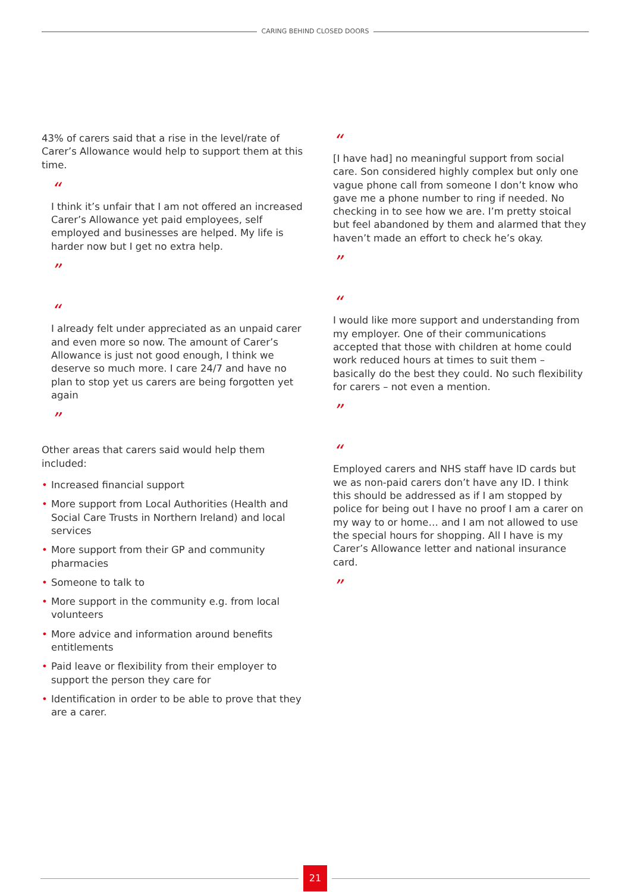CARING BEHIND CLOSED DOORS
43% of carers said that a rise in the level/rate of Carer’s Allowance would help to support them at this time.
“
I think it’s unfair that I am not offered an increased Carer’s Allowance yet paid employees, self employed and businesses are helped. My life is harder now but I get no extra help.
”
“
I already felt under appreciated as an unpaid carer and even more so now. The amount of Carer’s Allowance is just not good enough, I think we deserve so much more. I care 24/7 and have no plan to stop yet us carers are being forgotten yet again
”
Other areas that carers said would help them included:
• Increased financial support
• More support from Local Authorities (Health and Social Care Trusts in Northern Ireland) and local services
• More support from their GP and community pharmacies
• Someone to talk to
• More support in the community e.g. from local volunteers
• More advice and information around benefits entitlements
• Paid leave or flexibility from their employer to support the person they care for
• Identification in order to be able to prove that they are a carer.
“
[I have had] no meaningful support from social care. Son considered highly complex but only one vague phone call from someone I don’t know who gave me a phone number to ring if needed. No checking in to see how we are. I’m pretty stoical but feel abandoned by them and alarmed that they haven’t made an effort to check he’s okay.
”
“
I would like more support and understanding from my employer. One of their communications accepted that those with children at home could work reduced hours at times to suit them – basically do the best they could. No such flexibility for carers – not even a mention.
”
“
Employed carers and NHS staff have ID cards but we as non-paid carers don’t have any ID. I think this should be addressed as if I am stopped by police for being out I have no proof I am a carer on my way to or home… and I am not allowed to use the special hours for shopping. All I have is my Carer’s Allowance letter and national insurance card.
”
21